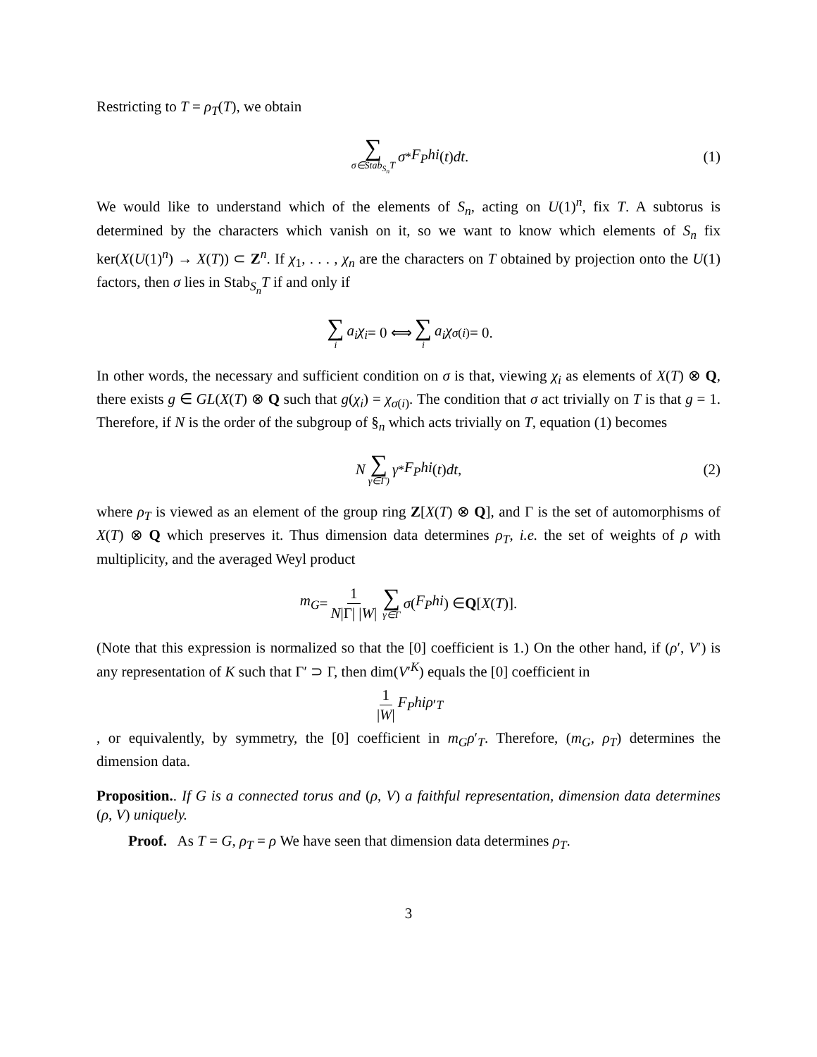Restricting to T = ρ<sub>T</sub>(T), we obtain
∑ σ∈Stab<sub>S<sub>n</sub></sub>T σ<sup>*</sup> F<sub>P</sub>hi (t) dt. (1)
We would like to understand which of the elements of S<sub>n</sub>, acting on U(1)<sup>n</sup>, fix T. A subtorus is determined by the characters which vanish on it, so we want to know which elements of S<sub>n</sub> fix ker(X(U(1)<sup>n</sup>) → X(T)) ⊂ Z<sup>n</sup>. If χ<sub>1</sub>, . . . , χ<sub>n</sub> are the characters on T obtained by projection onto the U(1) factors, then σ lies in Stab<sub>S<sub>n</sub></sub>T if and only if
∑ i a<sub>i</sub>χ<sub>i</sub> = 0 ⟺ ∑ i a<sub>i</sub>χ<sub>σ(i)</sub> = 0.
In other words, the necessary and sufficient condition on σ is that, viewing χ<sub>i</sub> as elements of X(T) ⊗ Q, there exists g ∈ GL(X(T) ⊗ Q such that g(χ<sub>i</sub>) = χ<sub>σ(i)</sub>. The condition that σ act trivially on T is that g = 1. Therefore, if N is the order of the subgroup of §<sub>n</sub> which acts trivially on T, equation (1) becomes
N ∑ γ∈Γ) γ<sup>*</sup> F<sub>P</sub>hi (t) dt, (2)
where ρ<sub>T</sub> is viewed as an element of the group ring Z[X(T) ⊗ Q], and Γ is the set of automorphisms of X(T) ⊗ Q which preserves it. Thus dimension data determines ρ<sub>T</sub>, i.e. the set of weights of ρ with multiplicity, and the averaged Weyl product
m<sub>G</sub> = 1 N|Γ| |W| ∑ γ∈Γ σ (F<sub>P</sub>hi) ∈ Q [X (T)].
(Note that this expression is normalized so that the [0] coefficient is 1.) On the other hand, if (ρ′, V′) is any representation of K such that Γ′ ⊃ Γ, then dim(V′<sup>K</sup>) equals the [0] coefficient in
1 |W| F<sub>P</sub>hiρ ′<sub>T</sub>
, or equivalently, by symmetry, the [0] coefficient in m<sub>G</sub>ρ′<sub>T</sub>. Therefore, (m<sub>G</sub>, ρ<sub>T</sub>) determines the dimension data.
Proposition.. If G is a connected torus and (ρ, V) a faithful representation, dimension data determines (ρ, V) uniquely.
Proof. As T = G, ρ<sub>T</sub> = ρ We have seen that dimension data determines ρ<sub>T</sub>.
3